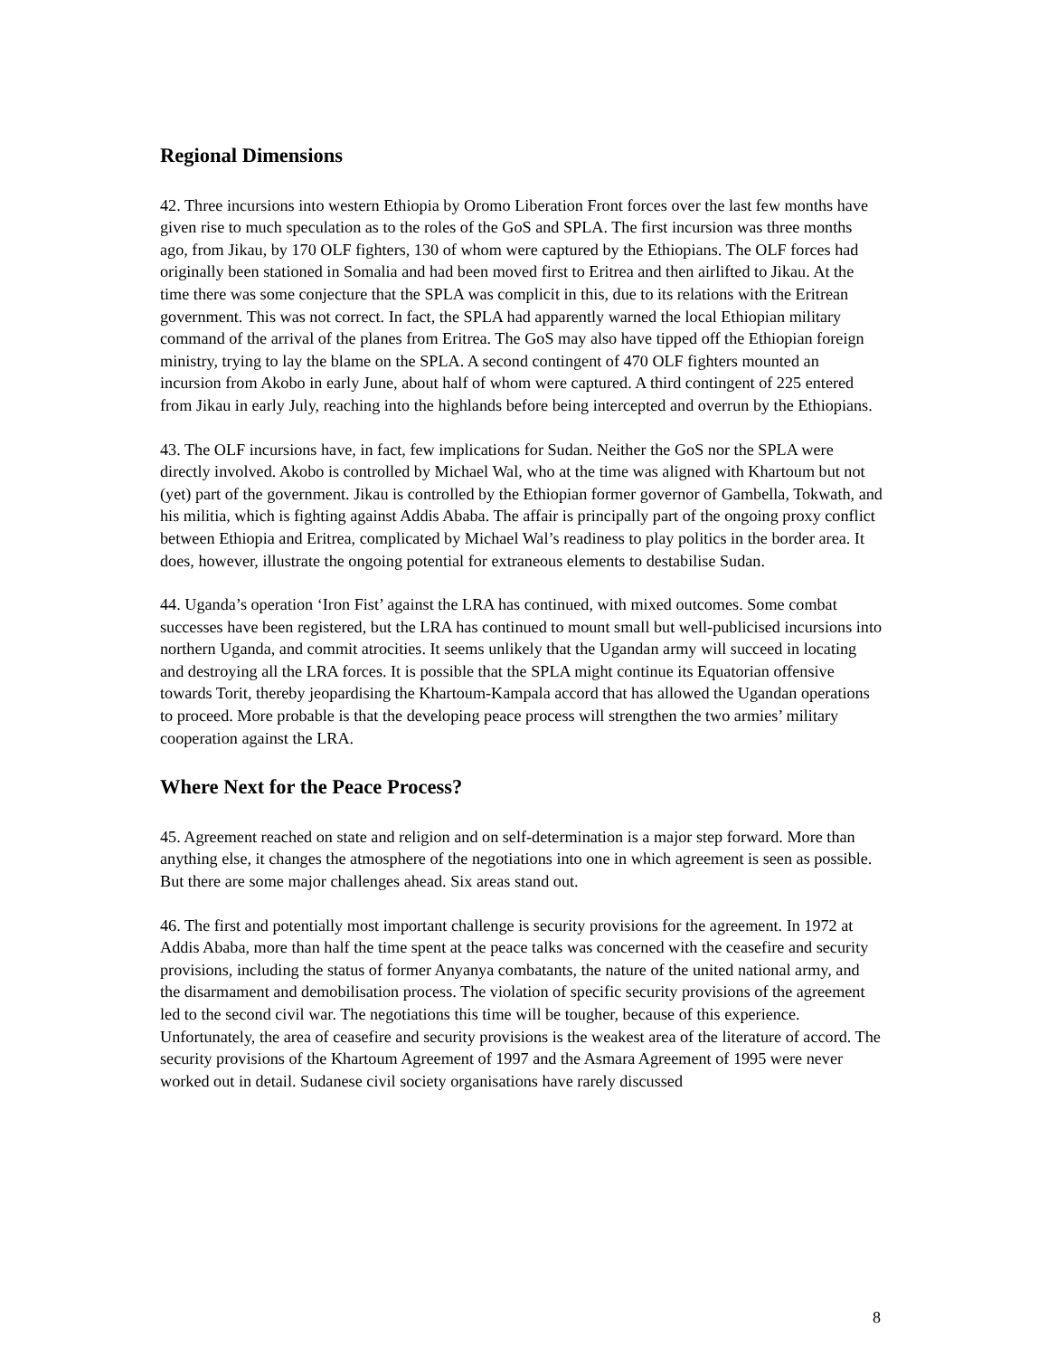Regional Dimensions
42. Three incursions into western Ethiopia by Oromo Liberation Front forces over the last few months have given rise to much speculation as to the roles of the GoS and SPLA. The first incursion was three months ago, from Jikau, by 170 OLF fighters, 130 of whom were captured by the Ethiopians. The OLF forces had originally been stationed in Somalia and had been moved first to Eritrea and then airlifted to Jikau. At the time there was some conjecture that the SPLA was complicit in this, due to its relations with the Eritrean government. This was not correct. In fact, the SPLA had apparently warned the local Ethiopian military command of the arrival of the planes from Eritrea. The GoS may also have tipped off the Ethiopian foreign ministry, trying to lay the blame on the SPLA. A second contingent of 470 OLF fighters mounted an incursion from Akobo in early June, about half of whom were captured. A third contingent of 225 entered from Jikau in early July, reaching into the highlands before being intercepted and overrun by the Ethiopians.
43. The OLF incursions have, in fact, few implications for Sudan. Neither the GoS nor the SPLA were directly involved. Akobo is controlled by Michael Wal, who at the time was aligned with Khartoum but not (yet) part of the government. Jikau is controlled by the Ethiopian former governor of Gambella, Tokwath, and his militia, which is fighting against Addis Ababa. The affair is principally part of the ongoing proxy conflict between Ethiopia and Eritrea, complicated by Michael Wal’s readiness to play politics in the border area. It does, however, illustrate the ongoing potential for extraneous elements to destabilise Sudan.
44. Uganda’s operation ‘Iron Fist’ against the LRA has continued, with mixed outcomes. Some combat successes have been registered, but the LRA has continued to mount small but well-publicised incursions into northern Uganda, and commit atrocities. It seems unlikely that the Ugandan army will succeed in locating and destroying all the LRA forces. It is possible that the SPLA might continue its Equatorian offensive towards Torit, thereby jeopardising the Khartoum-Kampala accord that has allowed the Ugandan operations to proceed. More probable is that the developing peace process will strengthen the two armies’ military cooperation against the LRA.
Where Next for the Peace Process?
45. Agreement reached on state and religion and on self-determination is a major step forward. More than anything else, it changes the atmosphere of the negotiations into one in which agreement is seen as possible. But there are some major challenges ahead. Six areas stand out.
46. The first and potentially most important challenge is security provisions for the agreement. In 1972 at Addis Ababa, more than half the time spent at the peace talks was concerned with the ceasefire and security provisions, including the status of former Anyanya combatants, the nature of the united national army, and the disarmament and demobilisation process. The violation of specific security provisions of the agreement led to the second civil war. The negotiations this time will be tougher, because of this experience. Unfortunately, the area of ceasefire and security provisions is the weakest area of the literature of accord. The security provisions of the Khartoum Agreement of 1997 and the Asmara Agreement of 1995 were never worked out in detail. Sudanese civil society organisations have rarely discussed
8